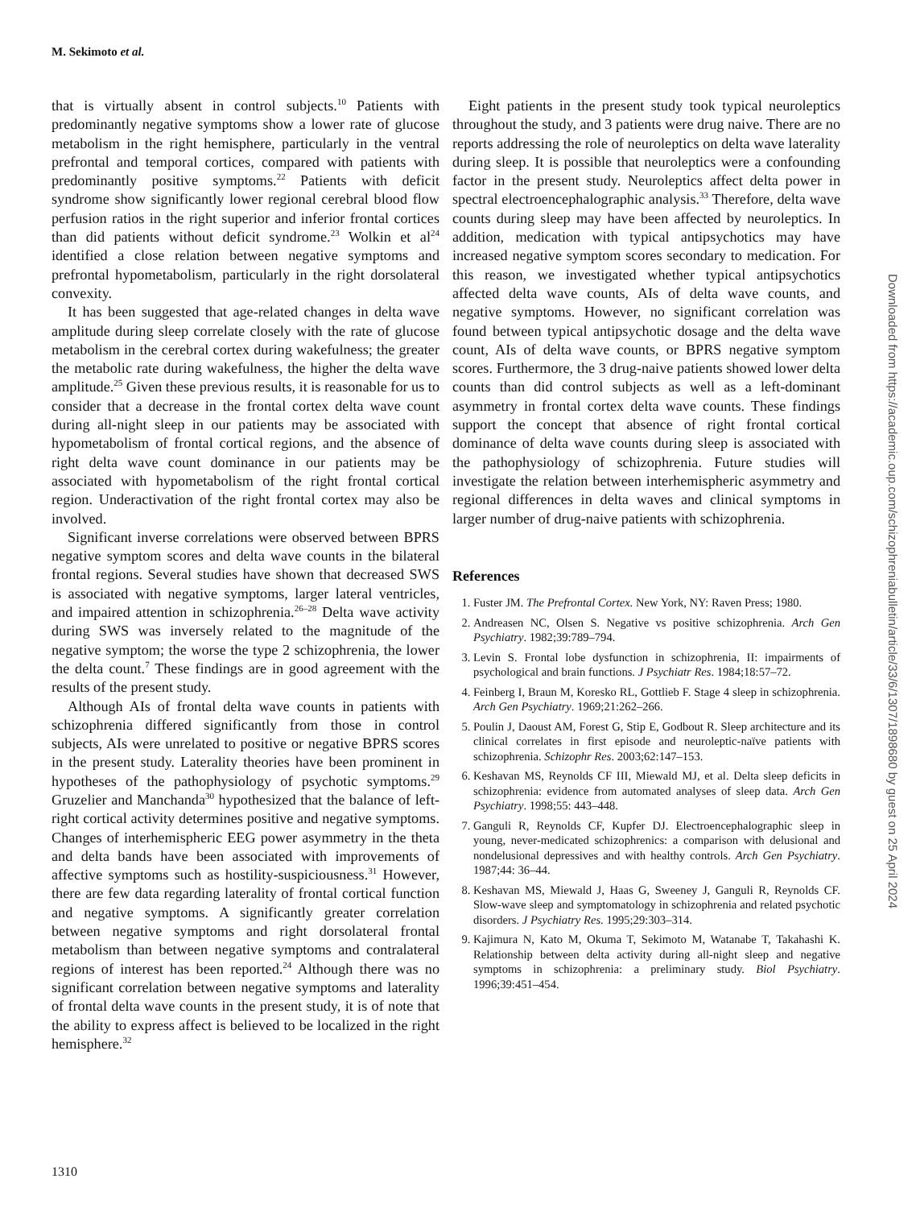M. Sekimoto et al.
that is virtually absent in control subjects.<sup>10</sup> Patients with predominantly negative symptoms show a lower rate of glucose metabolism in the right hemisphere, particularly in the ventral prefrontal and temporal cortices, compared with patients with predominantly positive symptoms.<sup>22</sup> Patients with deficit syndrome show significantly lower regional cerebral blood flow perfusion ratios in the right superior and inferior frontal cortices than did patients without deficit syndrome.<sup>23</sup> Wolkin et al<sup>24</sup> identified a close relation between negative symptoms and prefrontal hypometabolism, particularly in the right dorsolateral convexity.
It has been suggested that age-related changes in delta wave amplitude during sleep correlate closely with the rate of glucose metabolism in the cerebral cortex during wakefulness; the greater the metabolic rate during wakefulness, the higher the delta wave amplitude.<sup>25</sup> Given these previous results, it is reasonable for us to consider that a decrease in the frontal cortex delta wave count during all-night sleep in our patients may be associated with hypometabolism of frontal cortical regions, and the absence of right delta wave count dominance in our patients may be associated with hypometabolism of the right frontal cortical region. Underactivation of the right frontal cortex may also be involved.
Significant inverse correlations were observed between BPRS negative symptom scores and delta wave counts in the bilateral frontal regions. Several studies have shown that decreased SWS is associated with negative symptoms, larger lateral ventricles, and impaired attention in schizophrenia.<sup>26–28</sup> Delta wave activity during SWS was inversely related to the magnitude of the negative symptom; the worse the type 2 schizophrenia, the lower the delta count.<sup>7</sup> These findings are in good agreement with the results of the present study.
Although AIs of frontal delta wave counts in patients with schizophrenia differed significantly from those in control subjects, AIs were unrelated to positive or negative BPRS scores in the present study. Laterality theories have been prominent in hypotheses of the pathophysiology of psychotic symptoms.<sup>29</sup> Gruzelier and Manchanda<sup>30</sup> hypothesized that the balance of left-right cortical activity determines positive and negative symptoms. Changes of interhemispheric EEG power asymmetry in the theta and delta bands have been associated with improvements of affective symptoms such as hostility-suspiciousness.<sup>31</sup> However, there are few data regarding laterality of frontal cortical function and negative symptoms. A significantly greater correlation between negative symptoms and right dorsolateral frontal metabolism than between negative symptoms and contralateral regions of interest has been reported.<sup>24</sup> Although there was no significant correlation between negative symptoms and laterality of frontal delta wave counts in the present study, it is of note that the ability to express affect is believed to be localized in the right hemisphere.<sup>32</sup>
Eight patients in the present study took typical neuroleptics throughout the study, and 3 patients were drug naive. There are no reports addressing the role of neuroleptics on delta wave laterality during sleep. It is possible that neuroleptics were a confounding factor in the present study. Neuroleptics affect delta power in spectral electroencephalographic analysis.<sup>33</sup> Therefore, delta wave counts during sleep may have been affected by neuroleptics. In addition, medication with typical antipsychotics may have increased negative symptom scores secondary to medication. For this reason, we investigated whether typical antipsychotics affected delta wave counts, AIs of delta wave counts, and negative symptoms. However, no significant correlation was found between typical antipsychotic dosage and the delta wave count, AIs of delta wave counts, or BPRS negative symptom scores. Furthermore, the 3 drug-naive patients showed lower delta counts than did control subjects as well as a left-dominant asymmetry in frontal cortex delta wave counts. These findings support the concept that absence of right frontal cortical dominance of delta wave counts during sleep is associated with the pathophysiology of schizophrenia. Future studies will investigate the relation between interhemispheric asymmetry and regional differences in delta waves and clinical symptoms in larger number of drug-naive patients with schizophrenia.
References
1. Fuster JM. The Prefrontal Cortex. New York, NY: Raven Press; 1980.
2. Andreasen NC, Olsen S. Negative vs positive schizophrenia. Arch Gen Psychiatry. 1982;39:789–794.
3. Levin S. Frontal lobe dysfunction in schizophrenia, II: impairments of psychological and brain functions. J Psychiatr Res. 1984;18:57–72.
4. Feinberg I, Braun M, Koresko RL, Gottlieb F. Stage 4 sleep in schizophrenia. Arch Gen Psychiatry. 1969;21:262–266.
5. Poulin J, Daoust AM, Forest G, Stip E, Godbout R. Sleep architecture and its clinical correlates in first episode and neuroleptic-naïve patients with schizophrenia. Schizophr Res. 2003;62:147–153.
6. Keshavan MS, Reynolds CF III, Miewald MJ, et al. Delta sleep deficits in schizophrenia: evidence from automated analyses of sleep data. Arch Gen Psychiatry. 1998;55: 443–448.
7. Ganguli R, Reynolds CF, Kupfer DJ. Electroencephalographic sleep in young, never-medicated schizophrenics: a comparison with delusional and nondelusional depressives and with healthy controls. Arch Gen Psychiatry. 1987;44: 36–44.
8. Keshavan MS, Miewald J, Haas G, Sweeney J, Ganguli R, Reynolds CF. Slow-wave sleep and symptomatology in schizophrenia and related psychotic disorders. J Psychiatry Res. 1995;29:303–314.
9. Kajimura N, Kato M, Okuma T, Sekimoto M, Watanabe T, Takahashi K. Relationship between delta activity during all-night sleep and negative symptoms in schizophrenia: a preliminary study. Biol Psychiatry. 1996;39:451–454.
1310
Downloaded from https://academic.oup.com/schizophreniabulletin/article/33/6/1307/1898680 by guest on 25 April 2024